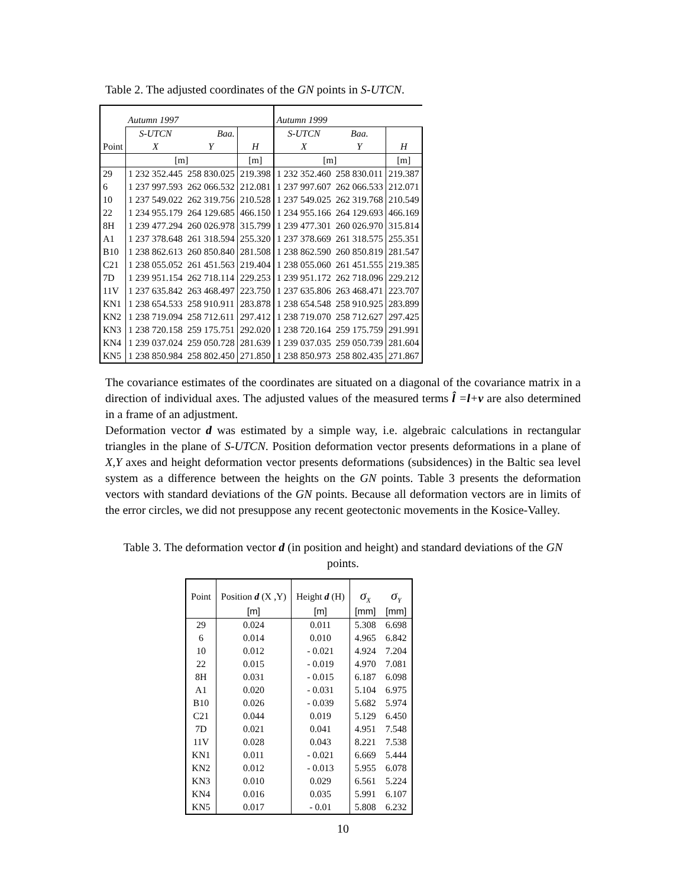Table 2. The adjusted coordinates of the GN points in S-UTCN.
| | Autumn 1997 | | | Autumn 1999 | | |
| | S-UTCN | Baa. | | S-UTCN | Baa. | |
| Point | X | Y | H | X | Y | H |
| | [m] | | [m] | [m] | | [m] |
| 29 | 1 232 352.445 | 258 830.025 | 219.398 | 1 232 352.460 | 258 830.011 | 219.387 |
| 6 | 1 237 997.593 | 262 066.532 | 212.081 | 1 237 997.607 | 262 066.533 | 212.071 |
| 10 | 1 237 549.022 | 262 319.756 | 210.528 | 1 237 549.025 | 262 319.768 | 210.549 |
| 22 | 1 234 955.179 | 264 129.685 | 466.150 | 1 234 955.166 | 264 129.693 | 466.169 |
| 8H | 1 239 477.294 | 260 026.978 | 315.799 | 1 239 477.301 | 260 026.970 | 315.814 |
| A1 | 1 237 378.648 | 261 318.594 | 255.320 | 1 237 378.669 | 261 318.575 | 255.351 |
| B10 | 1 238 862.613 | 260 850.840 | 281.508 | 1 238 862.590 | 260 850.819 | 281.547 |
| C21 | 1 238 055.052 | 261 451.563 | 219.404 | 1 238 055.060 | 261 451.555 | 219.385 |
| 7D | 1 239 951.154 | 262 718.114 | 229.253 | 1 239 951.172 | 262 718.096 | 229.212 |
| 11V | 1 237 635.842 | 263 468.497 | 223.750 | 1 237 635.806 | 263 468.471 | 223.707 |
| KN1 | 1 238 654.533 | 258 910.911 | 283.878 | 1 238 654.548 | 258 910.925 | 283.899 |
| KN2 | 1 238 719.094 | 258 712.611 | 297.412 | 1 238 719.070 | 258 712.627 | 297.425 |
| KN3 | 1 238 720.158 | 259 175.751 | 292.020 | 1 238 720.164 | 259 175.759 | 291.991 |
| KN4 | 1 239 037.024 | 259 050.728 | 281.639 | 1 239 037.035 | 259 050.739 | 281.604 |
| KN5 | 1 238 850.984 | 258 802.450 | 271.850 | 1 238 850.973 | 258 802.435 | 271.867 |
The covariance estimates of the coordinates are situated on a diagonal of the covariance matrix in a direction of individual axes. The adjusted values of the measured terms l̂ =l+v are also determined in a frame of an adjustment.
Deformation vector d was estimated by a simple way, i.e. algebraic calculations in rectangular triangles in the plane of S-UTCN. Position deformation vector presents deformations in a plane of X,Y axes and height deformation vector presents deformations (subsidences) in the Baltic sea level system as a difference between the heights on the GN points. Table 3 presents the deformation vectors with standard deviations of the GN points. Because all deformation vectors are in limits of the error circles, we did not presuppose any recent geotectonic movements in the Kosice-Valley.
Table 3. The deformation vector d (in position and height) and standard deviations of the GN points.
| Point | Position d (X ,Y) | Height d (H) | σ<sub>X</sub> | σ<sub>Y</sub> |
| --- | --- | --- | --- | --- |
| | [m] | [m] | [mm] | [mm] |
| 29 | 0.024 | 0.011 | 5.308 | 6.698 |
| 6 | 0.014 | 0.010 | 4.965 | 6.842 |
| 10 | 0.012 | - 0.021 | 4.924 | 7.204 |
| 22 | 0.015 | - 0.019 | 4.970 | 7.081 |
| 8H | 0.031 | - 0.015 | 6.187 | 6.098 |
| A1 | 0.020 | - 0.031 | 5.104 | 6.975 |
| B10 | 0.026 | - 0.039 | 5.682 | 5.974 |
| C21 | 0.044 | 0.019 | 5.129 | 6.450 |
| 7D | 0.021 | 0.041 | 4.951 | 7.548 |
| 11V | 0.028 | 0.043 | 8.221 | 7.538 |
| KN1 | 0.011 | - 0.021 | 6.669 | 5.444 |
| KN2 | 0.012 | - 0.013 | 5.955 | 6.078 |
| KN3 | 0.010 | 0.029 | 6.561 | 5.224 |
| KN4 | 0.016 | 0.035 | 5.991 | 6.107 |
| KN5 | 0.017 | - 0.01 | 5.808 | 6.232 |
10